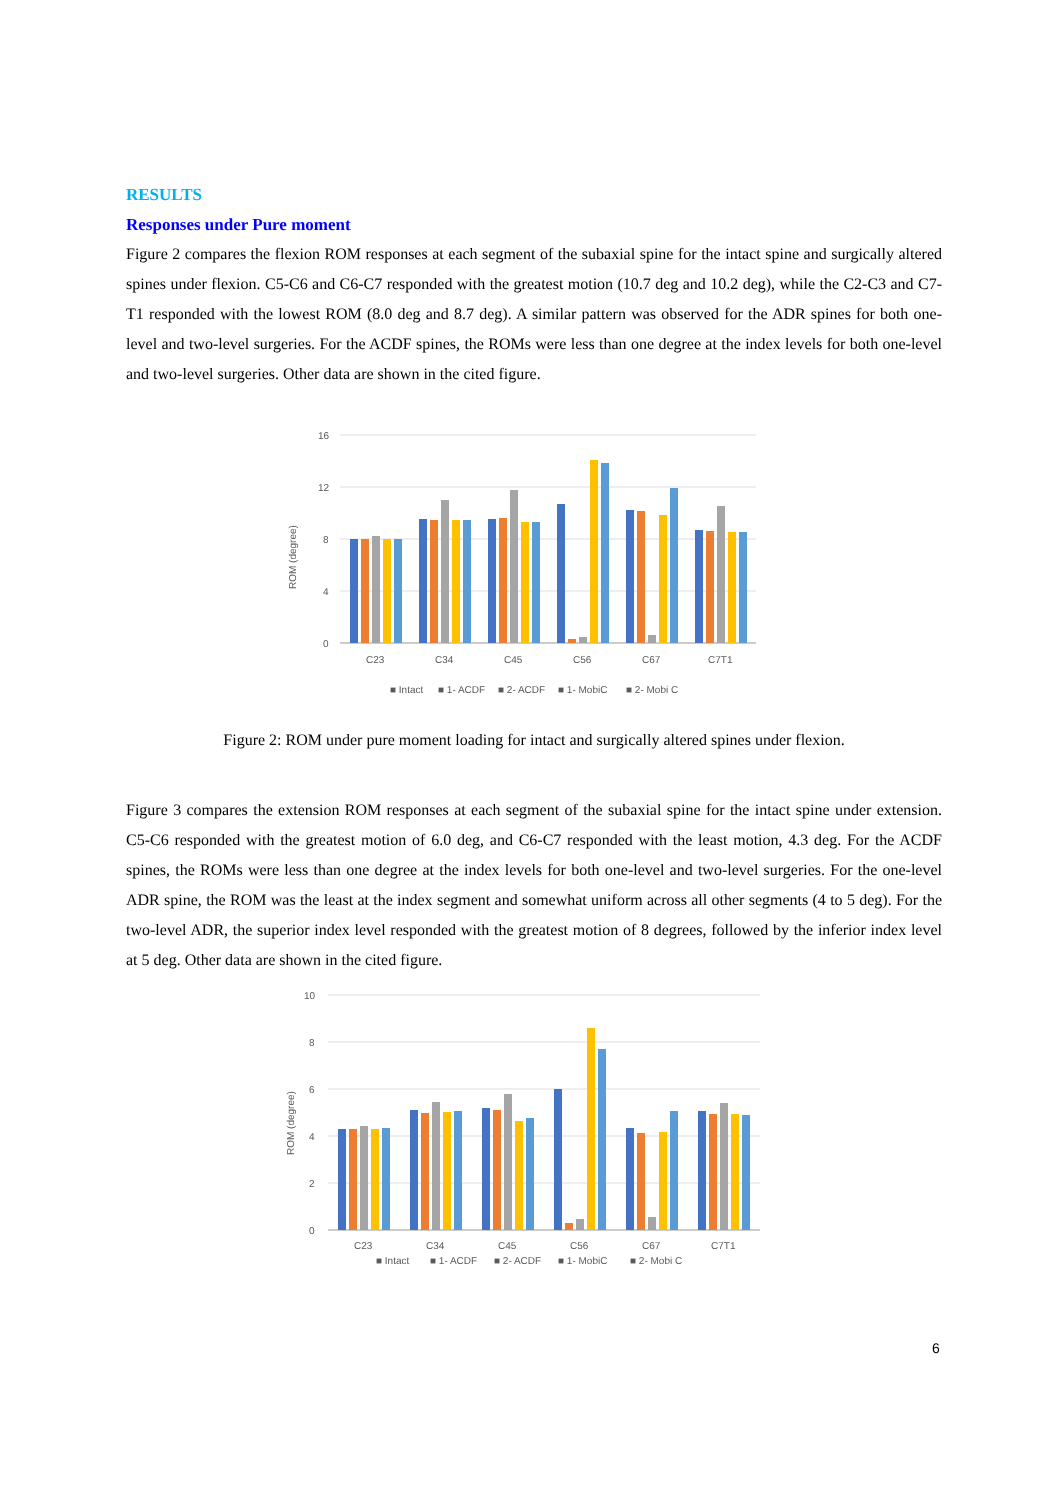RESULTS
Responses under Pure moment
Figure 2 compares the flexion ROM responses at each segment of the subaxial spine for the intact spine and surgically altered spines under flexion. C5-C6 and C6-C7 responded with the greatest motion (10.7 deg and 10.2 deg), while the C2-C3 and C7-T1 responded with the lowest ROM (8.0 deg and 8.7 deg). A similar pattern was observed for the ADR spines for both one-level and two-level surgeries. For the ACDF spines, the ROMs were less than one degree at the index levels for both one-level and two-level surgeries. Other data are shown in the cited figure.
ROM (degree)
16
12
8
4
0
C23
C34
C45
C56
C67
C7T1
■ Intact
■ 1- ACDF
■ 2- ACDF
■ 1- MobiC
■ 2- Mobi C
Figure 2: ROM under pure moment loading for intact and surgically altered spines under flexion.
Figure 3 compares the extension ROM responses at each segment of the subaxial spine for the intact spine under extension. C5-C6 responded with the greatest motion of 6.0 deg, and C6-C7 responded with the least motion, 4.3 deg. For the ACDF spines, the ROMs were less than one degree at the index levels for both one-level and two-level surgeries. For the one-level ADR spine, the ROM was the least at the index segment and somewhat uniform across all other segments (4 to 5 deg). For the two-level ADR, the superior index level responded with the greatest motion of 8 degrees, followed by the inferior index level at 5 deg. Other data are shown in the cited figure.
ROM (degree)
10
8
6
4
2
0
C23
C34
C45
C56
C67
C7T1
■ Intact
■ 1- ACDF
■ 2- ACDF
■ 1- MobiC
■ 2- Mobi C
6